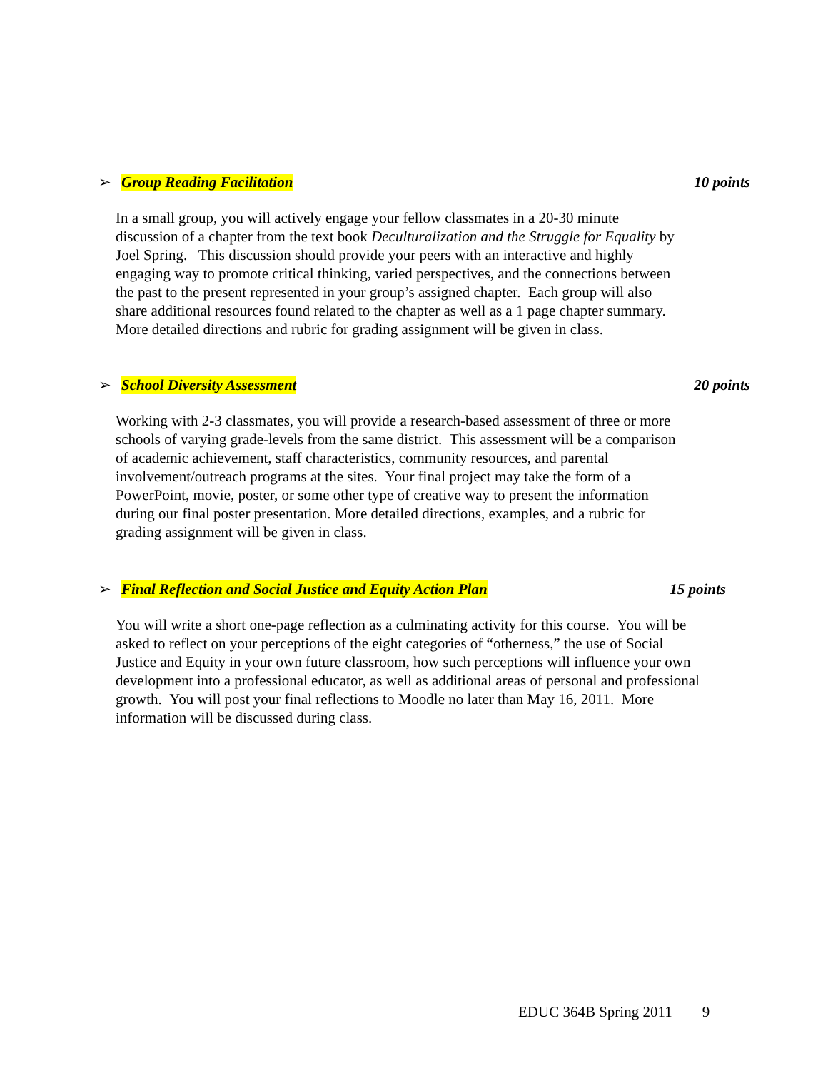➢ Group Reading Facilitation 10 points
In a small group, you will actively engage your fellow classmates in a 20-30 minute
discussion of a chapter from the text book Deculturalization and the Struggle for Equality by
Joel Spring. This discussion should provide your peers with an interactive and highly
engaging way to promote critical thinking, varied perspectives, and the connections between
the past to the present represented in your group’s assigned chapter. Each group will also
share additional resources found related to the chapter as well as a 1 page chapter summary.
More detailed directions and rubric for grading assignment will be given in class.
➢ School Diversity Assessment 20 points
Working with 2-3 classmates, you will provide a research-based assessment of three or more
schools of varying grade-levels from the same district. This assessment will be a comparison
of academic achievement, staff characteristics, community resources, and parental
involvement/outreach programs at the sites. Your final project may take the form of a
PowerPoint, movie, poster, or some other type of creative way to present the information
during our final poster presentation. More detailed directions, examples, and a rubric for
grading assignment will be given in class.
➢ Final Reflection and Social Justice and Equity Action Plan 15 points
You will write a short one-page reflection as a culminating activity for this course. You will be
asked to reflect on your perceptions of the eight categories of “otherness,” the use of Social
Justice and Equity in your own future classroom, how such perceptions will influence your own
development into a professional educator, as well as additional areas of personal and professional
growth. You will post your final reflections to Moodle no later than May 16, 2011. More
information will be discussed during class.
EDUC 364B Spring 2011 9